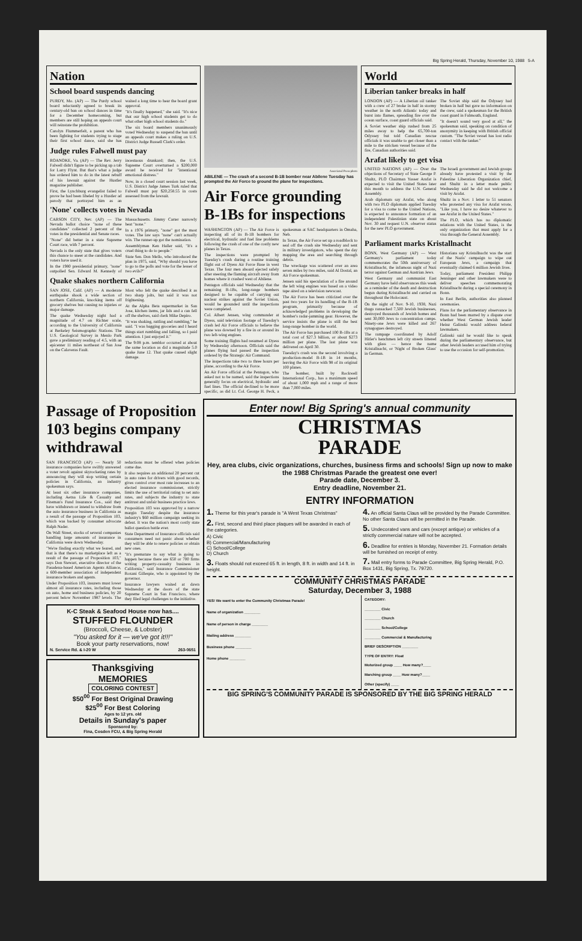Big Spring Herald, Thursday, November 10, 1988 5-A
Nation
School board suspends dancing
PURDY, Mo. (AP) — The Purdy school board reluctantly agreed to break its century-old ban on school dances in time for a December homecoming, but members are still hoping an appeals court will reinstate the prohibition.
Carolyn Flummerfelt, a parent who has been fighting for students trying to stage their first school dance, said she has waited a long time to hear the board grant approval.
"It's finally happened," she said. "It's nice that our high school students get to do what other high school students do."
The six board members unanimously voted Wednesday to suspend the ban until an appeals court makes a ruling on U.S. District Judge Russell Clark's order.
Judge rules Falwell must pay
ROANOKE, Va. (AP) — The Rev. Jerry Falwell didn't figure to be picking up a tab for Larry Flynt. But that's what a judge has ordered him to do in the latest rebuff of his lawsuit against the Hustler magazine publisher.
First, the Lynchburg evangelist failed to prove he had been libeled by a Hustler ad parody that portrayed him as an incestuous drunkard; then, the U.S. Supreme Court overturned a $200,000 award he received for "intentional emotional distress."
Now, in a closed court session last week, U.S. District Judge James Turk ruled that Falwell must pay $20,258.55 in costs assessed from the lawsuit.
'None' collects votes in Nevada
CARSON CITY, Nev. (AP) — The Nevada ballot choice "none of these candidates" collected 2 percent of the votes in the presidential and Senate races.
"None" did better in a state Supreme Court race, with 7 percent.
Nevada is the only state that gives voters this chance to sneer at the candidates. And voters have used it.
In the 1980 presidential primary, "none" outpolled Sen. Edward M. Kennedy of Massachusetts. Jimmy Carter narrowly beat "none."
In a 1976 primary, "none" got the most votes. The law says "none" can't actually win. The runner-up got the nomination.
Assemblyman Ken Haller said, "It's a cruel thing to do to people."
State Sen. Don Mello, who introduced the plan in 1975, said, "Why should you have to go to the polls and vote for the lesser of two evils?"
Quake shakes northern California
SAN JOSE, Calif. (AP) — A moderate earthquake shook a wide section of northern California, knocking items off grocery shelves but causing no injuries or major damage.
The quake Wednesday night had a magnitude of 4.7 on Richter scale, according to the University of California at Berkeley Seismographic Stations. The U.S. Geological Survey in Menlo Park gave a preliminary reading of 4.5, with an epicenter 11 miles northeast of San Jose on the Calaveras Fault.
Most who felt the quake described it as two sharp jolts, but said it was not frightening.
At the Alpha Beta supermarket in San Jose, kitchen items, jar lids and a can fell off the shelves, said clerk Mike Depiro.
"It was shaking, rattling and rumbling," he said. "I was bagging groceries and I heard things start rumbling and falling, so I paid attention. I just enjoyed it."
The 9:08 p.m. temblor occurred at about the same location as did a magnitude 5.0 quake June 12. That quake caused slight damage.
Associated Press photo
ABILENE — The crash of a second B-1B bomber near Abilene Tuesday has prompted the Air Force to ground the plane for inspections.
Air Force grounding B-1Bs for inspections
WASHINGTON (AP) — The Air Force is inspecting all of its B-1B bombers for electrical, hydraulic and fuel line problems following the crash of one of the costly new planes in Texas.
The inspections were prompted by Tuesday's crash during a routine training flight out of Dyess Air Force Base in west Texas. The four men aboard ejected safely after steering the flaming aircraft away from homes where it crashed west of Abilene.
Pentagon officials said Wednesday that the remaining B-1Bs, long-range bombers designed to be capable of carrying out nuclear strikes against the Soviet Union, would be grounded until the inspections were completed.
Col. Albert Jensen, wing commander at Dyess, said television footage of Tuesday's crash led Air Force officials to believe the plane was downed by a fire in or around its two left-wing engines.
Some training flights had resumed at Dyess by Wednesday afternoon. Officials said the planes flying had passed the inspection ordered by the Strategic Air Command.
The inspections take two to three hours per plane, according to the Air Force.
An Air Force official at the Pentagon, who asked not to be named, said the inspections generally focus on electrical, hydraulic and fuel lines. The official declined to be more specific, as did Lt. Col. George H. Peck, a spokesman at SAC headquarters in Omaha, Neb.
In Texas, the Air Force set up a roadblock to seal off the crash site Wednesday and sent in military investigators, who spent the day mapping the area and searching through debris.
The wreckage was scattered over an area seven miles by two miles, said Al Dostal, an Air Force spokesman.
Jensen said his speculation of a fire around the left wing engines was based on a video tape aired on a television newscast.
The Air Force has been criticized over the past two years for its handling of the B-1B program, primarily because of acknowledged problems in developing the bomber's radar-jamming gear. However, the service insists the plane is still the best long-range bomber in the world.
The Air Force has purchased 100 B-1Bs at a total cost of $27.3 billion, or about $273 million per plane. The last plane was delivered on April 30.
Tuesday's crash was the second involving a production-model B-1B in 14 months, leaving the Air Force with 98 of its original 100 planes.
The bomber, built by Rockwell International Corp., has a maximum speed of about 1,000 mph and a range of more than 7,000 miles.
World
Liberian tanker breaks in half
LONDON (AP) — A Liberian oil tanker with a crew of 27 broke in half in stormy weather in the north Atlantic today and burst into flames, spreading fire over the ocean surface, coast guard officials said.
A Soviet weather ship rushed from 25 miles away to help the 65,700-ton Odyssey but told Canadian rescue officials it was unable to get closer than a mile to the stricken vessel because of the fire, Canadian authorities said.
The Soviet ship said the Odyssey had broken in half but gave no information on the crew, said a spokesman for the British coast guard in Falmouth, England.
"It doesn't sound very good at all," the spokesman said, speaking on condition of anonymity in keeping with British official custom. "The Soviet vessel has lost radio contact with the tanker."
Arafat likely to get visa
UNITED NATIONS (AP) — Over the objections of Secretary of State George P. Shultz, PLO Chairman Yasser Arafat is expected to visit the United States later this month to address the U.N. General Assembly.
Arab diplomats say Arafat, who along with two PLO diplomats applied Tuesday for a visa to come to the United Nations, is expected to announce formation of an independent Palestinian state on about Nov. 30 and request U.N. observer status for the new PLO government.
The Israeli government and Jewish groups already have protested a visit by the Palestine Liberation Organization chief, and Shultz in a letter made public Wednesday said he did not welcome a visit by Arafat.
Shultz in a Nov. 1 letter to 51 senators who protested any visa for Arafat wrote, "Like you, I have no desire whatever to see Arafat in the United States."
The PLO, which has no diplomatic relations with the United States, is the only organization that must apply for a visa through the General Assembly.
Parliament marks Kristallnacht
BONN, West Germany (AP) — West Germany's parliament today commemorates the 50th anniversary of Kristallnacht, the infamous night of Nazi terror against German and Austrian Jews.
West Germany and communist East Germany have held observances this week as a reminder of the death and destruction begun during Kristallnacht and carried on throughout the Holocaust.
On the night of Nov. 9-10, 1938, Nazi thugs ransacked 7,500 Jewish businesses, destroyed thousands of Jewish homes and sent 30,000 Jews to concentration camps. Ninety-one Jews were killed and 267 synagogues destroyed.
The rampage coordinated by Adolf Hitler's henchmen left city streets littered with glass — hence the name Kristallnacht, or 'Night of Broken Glass' in German.
Historians say Kristallnacht was the start of the Nazis' campaign to wipe out European Jews, a campaign that eventually claimed 6 million Jewish lives.
Today, parliament President Philipp Jenninger and other lawmakers were to deliver speeches commemorating Kristallnacht during a special ceremony in Bonn.
In East Berlin, authorities also planned ceremonies.
Plans for the parliamentary observance in Bonn had been marred by a dispute over whether West German Jewish leader Heinz Galinski would address federal lawmakers.
Galinski said he would like to speak during the parliamentary observance, but other Jewish leaders accused him of trying to use the occasion for self-promotion.
Passage of Proposition 103 begins company withdrawal
SAN FRANCISCO (AP) — Nearly 50 insurance companies have swiftly answered a voter revolt against skyrocketing rates by announcing they will stop writing certain policies in California, an industry spokesman says.
At least six other insurance companies, including Aetna Life & Casualty and Fireman's Fund Insurance Cos., said they have withdrawn or intend to withdraw from the auto insurance business in California as a result of the passage of Proposition 103, which was backed by consumer advocate Ralph Nader.
On Wall Street, stocks of several companies handling large amounts of insurance in California were down Wednesday.
"We're finding exactly what we feared, and that is that there's no marketplace left as a result of the passage of Proposition 103," says Don Stewart, executive director of the Pasadena-based American Agents Alliance, a 600-member association of independent insurance brokers and agents.
Under Proposition 103, insurers must lower almost all insurance rates, including those on auto, home and business policies, by 20 percent below November 1987 levels. The reductions must be offered when policies come due.
It also requires an additional 20 percent cut in auto rates for drivers with good records, gives control over most rate increases to an elected insurance commissioner, strictly limits the use of territorial rating to set auto rates, and subjects the industry to state antitrust and unfair business practice laws.
Proposition 103 was approved by a narrow margin Tuesday despite the insurance industry's $60 million campaign seeking its defeat. It was the nation's most costly state ballot question battle ever.
State Department of Insurance officials said consumers need not panic about whether they will be able to renew policies or obtain new ones.
"It's premature to say what is going to happen because there are 650 or 700 firms writing property-casualty business in California," said Insurance Commissioner Roxani Gillespie, who is appointed by the governor.
Insurance lawyers waited at dawn Wednesday at the doors of the state Supreme Court in San Francisco, where they filed legal challenges to the initiative.
K-C Steak & Seafood House now has....
STUFFED FLOUNDER
(Broccoli, Cheese, & Lobster)
"You asked for it — we've got it!!!"
Book your party reservations, now!
N. Service Rd. & I-20 W 263-0651
Thanksgiving
MEMORIES
COLORING CONTEST
$50<sup>00</sup> For Best Original Drawing
$25<sup>00</sup> For Best Coloring
Ages to 12 yrs. old
Details in Sunday's paper
Sponsored by:
Fina, Cosden FCU, & Big Spring Herald
Enter now! Big Spring's annual community
CHRISTMAS
PARADE
Hey, area clubs, civic organizations, churches, business firms and schools! Sign up now to make the 1988 Christmas Parade the greatest one ever!
Parade date, December 3.
Entry deadline, November 21.
ENTRY INFORMATION
1. Theme for this year's parade is "A West Texas Christmas"
2. First, second and third place plaques will be awarded in each of the categories.
A) Civic
B) Commercial/Manufacturing
C) School/College
D) Church
3. Floats should not exceed 65 ft. in length, 8 ft. in width and 14 ft. in height.
4. An official Santa Claus will be provided by the Parade Committee. No other Santa Claus will be permitted in the Parade.
5. Undecorated vans and cars (except antique) or vehicles of a strictly commercial nature will not be accepted.
6. Deadline for entries is Monday, November 21. Formation details will be furnished on receipt of entry.
7. Mail entry forms to Parade Committee, Big Spring Herald, P.O. Box 1431, Big Spring, Tx. 79720.
COMMUNITY CHRISTMAS PARADE
Saturday, December 3, 1988
YES! We want to enter the Community Christmas Parade!
Name of organization ________
Name of person in charge ________
Mailing address ________
Business phone ________
Home phone ________
CATEGORY:
________ Civic
________ Church
________ School/College
________ Commercial & Manufacturing
BRIEF DESCRIPTION ________
TYPE OF ENTRY: Float
Motorized group ____ How many?____
Marching group ____ How many?____
Other (specify) ____
BIG SPRING'S COMMUNITY PARADE IS SPONSORED BY THE BIG SPRING HERALD